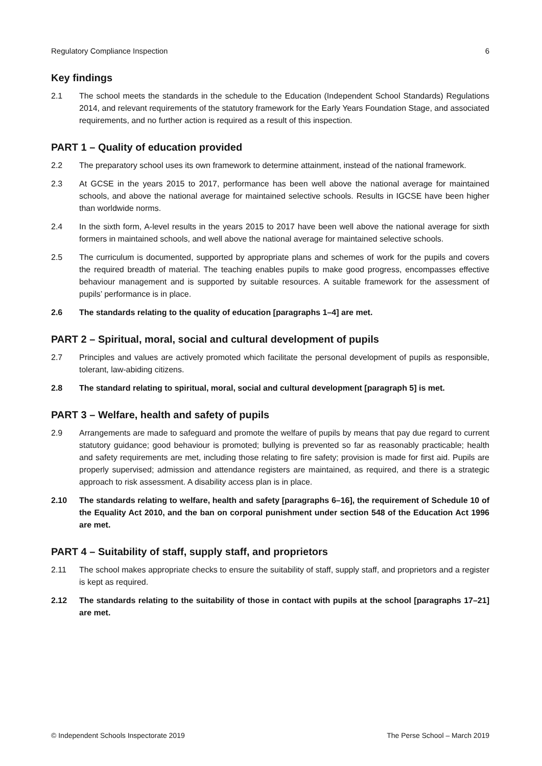Regulatory Compliance Inspection 6
Key findings
2.1 The school meets the standards in the schedule to the Education (Independent School Standards) Regulations 2014, and relevant requirements of the statutory framework for the Early Years Foundation Stage, and associated requirements, and no further action is required as a result of this inspection.
PART 1 – Quality of education provided
2.2 The preparatory school uses its own framework to determine attainment, instead of the national framework.
2.3 At GCSE in the years 2015 to 2017, performance has been well above the national average for maintained schools, and above the national average for maintained selective schools. Results in IGCSE have been higher than worldwide norms.
2.4 In the sixth form, A-level results in the years 2015 to 2017 have been well above the national average for sixth formers in maintained schools, and well above the national average for maintained selective schools.
2.5 The curriculum is documented, supported by appropriate plans and schemes of work for the pupils and covers the required breadth of material. The teaching enables pupils to make good progress, encompasses effective behaviour management and is supported by suitable resources. A suitable framework for the assessment of pupils’ performance is in place.
2.6 The standards relating to the quality of education [paragraphs 1–4] are met.
PART 2 – Spiritual, moral, social and cultural development of pupils
2.7 Principles and values are actively promoted which facilitate the personal development of pupils as responsible, tolerant, law-abiding citizens.
2.8 The standard relating to spiritual, moral, social and cultural development [paragraph 5] is met.
PART 3 – Welfare, health and safety of pupils
2.9 Arrangements are made to safeguard and promote the welfare of pupils by means that pay due regard to current statutory guidance; good behaviour is promoted; bullying is prevented so far as reasonably practicable; health and safety requirements are met, including those relating to fire safety; provision is made for first aid. Pupils are properly supervised; admission and attendance registers are maintained, as required, and there is a strategic approach to risk assessment. A disability access plan is in place.
2.10 The standards relating to welfare, health and safety [paragraphs 6–16], the requirement of Schedule 10 of the Equality Act 2010, and the ban on corporal punishment under section 548 of the Education Act 1996 are met.
PART 4 – Suitability of staff, supply staff, and proprietors
2.11 The school makes appropriate checks to ensure the suitability of staff, supply staff, and proprietors and a register is kept as required.
2.12 The standards relating to the suitability of those in contact with pupils at the school [paragraphs 17–21] are met.
© Independent Schools Inspectorate 2019 The Perse School – March 2019